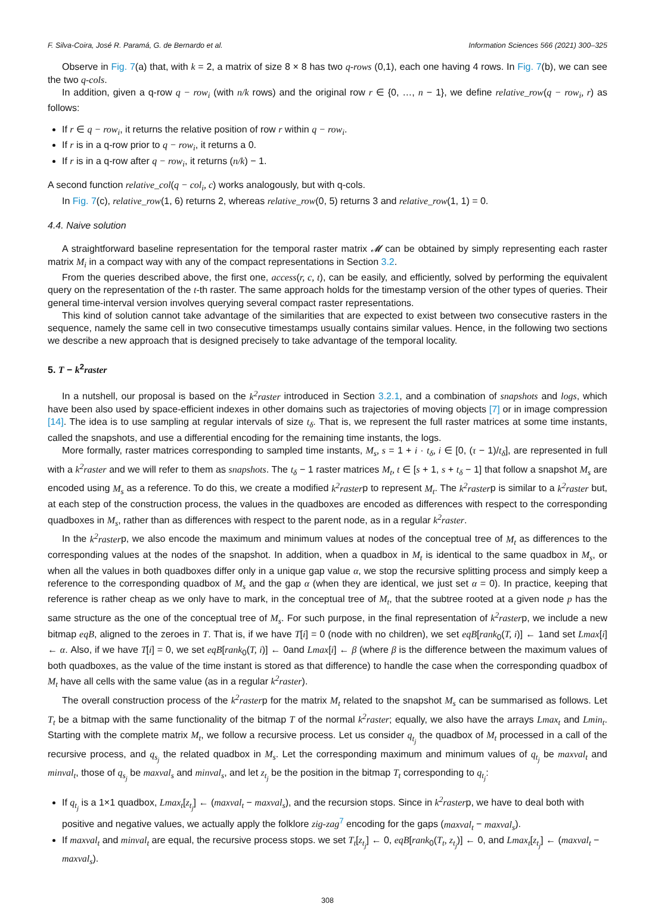F. Silva-Coira, José R. Paramá, G. de Bernardo et al. Information Sciences 566 (2021) 300–325
Observe in Fig. 7(a) that, with k = 2, a matrix of size 8 × 8 has two q-rows (0,1), each one having 4 rows. In Fig. 7(b), we can see the two q-cols.
In addition, given a q-row q − row<sub>i</sub> (with n/k rows) and the original row r ∈ {0, …, n − 1}, we define relative_row(q − row<sub>i</sub>, r) as follows:
If r ∈ q − row<sub>i</sub>, it returns the relative position of row r within q − row<sub>i</sub>.
If r is in a q-row prior to q − row<sub>i</sub>, it returns a 0.
If r is in a q-row after q − row<sub>i</sub>, it returns (n/k) − 1.
A second function relative_col(q − col<sub>i</sub>, c) works analogously, but with q-cols.
In Fig. 7(c), relative_row(1, 6) returns 2, whereas relative_row(0, 5) returns 3 and relative_row(1, 1) = 0.
4.4. Naive solution
A straightforward baseline representation for the temporal raster matrix 𝓜 can be obtained by simply representing each raster matrix M<sub>i</sub> in a compact way with any of the compact representations in Section 3.2.
From the queries described above, the first one, access(r, c, t), can be easily, and efficiently, solved by performing the equivalent query on the representation of the t-th raster. The same approach holds for the timestamp version of the other types of queries. Their general time-interval version involves querying several compact raster representations.
This kind of solution cannot take advantage of the similarities that are expected to exist between two consecutive rasters in the sequence, namely the same cell in two consecutive timestamps usually contains similar values. Hence, in the following two sections we describe a new approach that is designed precisely to take advantage of the temporal locality.
5. T − k<sup>2</sup>raster
In a nutshell, our proposal is based on the k<sup>2</sup>raster introduced in Section 3.2.1, and a combination of snapshots and logs, which have been also used by space-efficient indexes in other domains such as trajectories of moving objects [7] or in image compression [14]. The idea is to use sampling at regular intervals of size t<sub>δ</sub>. That is, we represent the full raster matrices at some time instants, called the snapshots, and use a differential encoding for the remaining time instants, the logs.
More formally, raster matrices corresponding to sampled time instants, M<sub>s</sub>, s = 1 + i · t<sub>δ</sub>, i ∈ [0, (τ − 1)/t<sub>δ</sub>], are represented in full with a k<sup>2</sup>raster and we will refer to them as snapshots. The t<sub>δ</sub> − 1 raster matrices M<sub>t</sub>, t ∈ [s + 1, s + t<sub>δ</sub> − 1] that follow a snapshot M<sub>s</sub> are encoded using M<sub>s</sub> as a reference. To do this, we create a modified k<sup>2</sup>rasterp to represent M<sub>t</sub>. The k<sup>2</sup>rasterp is similar to a k<sup>2</sup>raster but, at each step of the construction process, the values in the quadboxes are encoded as differences with respect to the corresponding quadboxes in M<sub>s</sub>, rather than as differences with respect to the parent node, as in a regular k<sup>2</sup>raster.
In the k<sup>2</sup>rasterp, we also encode the maximum and minimum values at nodes of the conceptual tree of M<sub>t</sub> as differences to the corresponding values at the nodes of the snapshot. In addition, when a quadbox in M<sub>t</sub> is identical to the same quadbox in M<sub>s</sub>, or when all the values in both quadboxes differ only in a unique gap value α, we stop the recursive splitting process and simply keep a reference to the corresponding quadbox of M<sub>s</sub> and the gap α (when they are identical, we just set α = 0). In practice, keeping that reference is rather cheap as we only have to mark, in the conceptual tree of M<sub>t</sub>, that the subtree rooted at a given node p has the same structure as the one of the conceptual tree of M<sub>s</sub>. For such purpose, in the final representation of k<sup>2</sup>rasterp, we include a new bitmap eqB, aligned to the zeroes in T. That is, if we have T[i] = 0 (node with no children), we set eqB[rank<sub>0</sub>(T, i)] ← 1and set Lmax[i] ← α. Also, if we have T[i] = 0, we set eqB[rank<sub>0</sub>(T, i)] ← 0and Lmax[i] ← β (where β is the difference between the maximum values of both quadboxes, as the value of the time instant is stored as that difference) to handle the case when the corresponding quadbox of M<sub>t</sub> have all cells with the same value (as in a regular k<sup>2</sup>raster).
The overall construction process of the k<sup>2</sup>rasterp for the matrix M<sub>t</sub> related to the snapshot M<sub>s</sub> can be summarised as follows. Let T<sub>t</sub> be a bitmap with the same functionality of the bitmap T of the normal k<sup>2</sup>raster; equally, we also have the arrays Lmax<sub>t</sub> and Lmin<sub>t</sub>. Starting with the complete matrix M<sub>t</sub>, we follow a recursive process. Let us consider q<sub>t<sub>j</sub></sub> the quadbox of M<sub>t</sub> processed in a call of the recursive process, and q<sub>s<sub>j</sub></sub> the related quadbox in M<sub>s</sub>. Let the corresponding maximum and minimum values of q<sub>t<sub>j</sub></sub> be maxval<sub>t</sub> and minval<sub>t</sub>, those of q<sub>s<sub>j</sub></sub> be maxval<sub>s</sub> and minval<sub>s</sub>, and let z<sub>t<sub>j</sub></sub> be the position in the bitmap T<sub>t</sub> corresponding to q<sub>t<sub>j</sub></sub>:
If q<sub>t<sub>j</sub></sub> is a 1×1 quadbox, Lmax<sub>t</sub>[z<sub>t<sub>j</sub></sub>] ← (maxval<sub>t</sub> − maxval<sub>s</sub>), and the recursion stops. Since in k<sup>2</sup>rasterp, we have to deal both with positive and negative values, we actually apply the folklore zig-zag<sup>7</sup> encoding for the gaps (maxval<sub>t</sub> − maxval<sub>s</sub>).
If maxval<sub>t</sub> and minval<sub>t</sub> are equal, the recursive process stops. we set T<sub>t</sub>[z<sub>t<sub>j</sub></sub>] ← 0, eqB[rank<sub>0</sub>(T<sub>t</sub>, z<sub>t<sub>j</sub></sub>)] ← 0, and Lmax<sub>t</sub>[z<sub>t<sub>j</sub></sub>] ← (maxval<sub>t</sub> − maxval<sub>s</sub>).
308